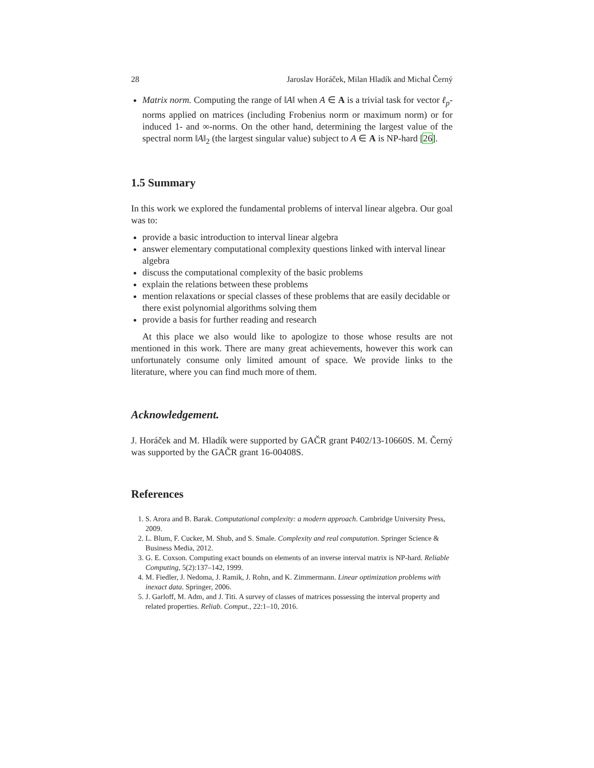28 Jaroslav Horáček, Milan Hladík and Michal Černý
Matrix norm. Computing the range of ‖A‖ when A ∈ A is a trivial task for vector ℓ<sub>p</sub>-norms applied on matrices (including Frobenius norm or maximum norm) or for induced 1- and ∞-norms. On the other hand, determining the largest value of the spectral norm ‖A‖<sub>2</sub> (the largest singular value) subject to A ∈ A is NP-hard [26].
1.5 Summary
In this work we explored the fundamental problems of interval linear algebra. Our goal was to:
provide a basic introduction to interval linear algebra
answer elementary computational complexity questions linked with interval linear algebra
discuss the computational complexity of the basic problems
explain the relations between these problems
mention relaxations or special classes of these problems that are easily decidable or there exist polynomial algorithms solving them
provide a basis for further reading and research
At this place we also would like to apologize to those whose results are not mentioned in this work. There are many great achievements, however this work can unfortunately consume only limited amount of space. We provide links to the literature, where you can find much more of them.
Acknowledgement.
J. Horáček and M. Hladík were supported by GAČR grant P402/13-10660S. M. Černý was supported by the GAČR grant 16-00408S.
References
1. S. Arora and B. Barak. Computational complexity: a modern approach. Cambridge University Press, 2009.
2. L. Blum, F. Cucker, M. Shub, and S. Smale. Complexity and real computation. Springer Science & Business Media, 2012.
3. G. E. Coxson. Computing exact bounds on elements of an inverse interval matrix is NP-hard. Reliable Computing, 5(2):137–142, 1999.
4. M. Fiedler, J. Nedoma, J. Ramik, J. Rohn, and K. Zimmermann. Linear optimization problems with inexact data. Springer, 2006.
5. J. Garloff, M. Adm, and J. Titi. A survey of classes of matrices possessing the interval property and related properties. Reliab. Comput., 22:1–10, 2016.